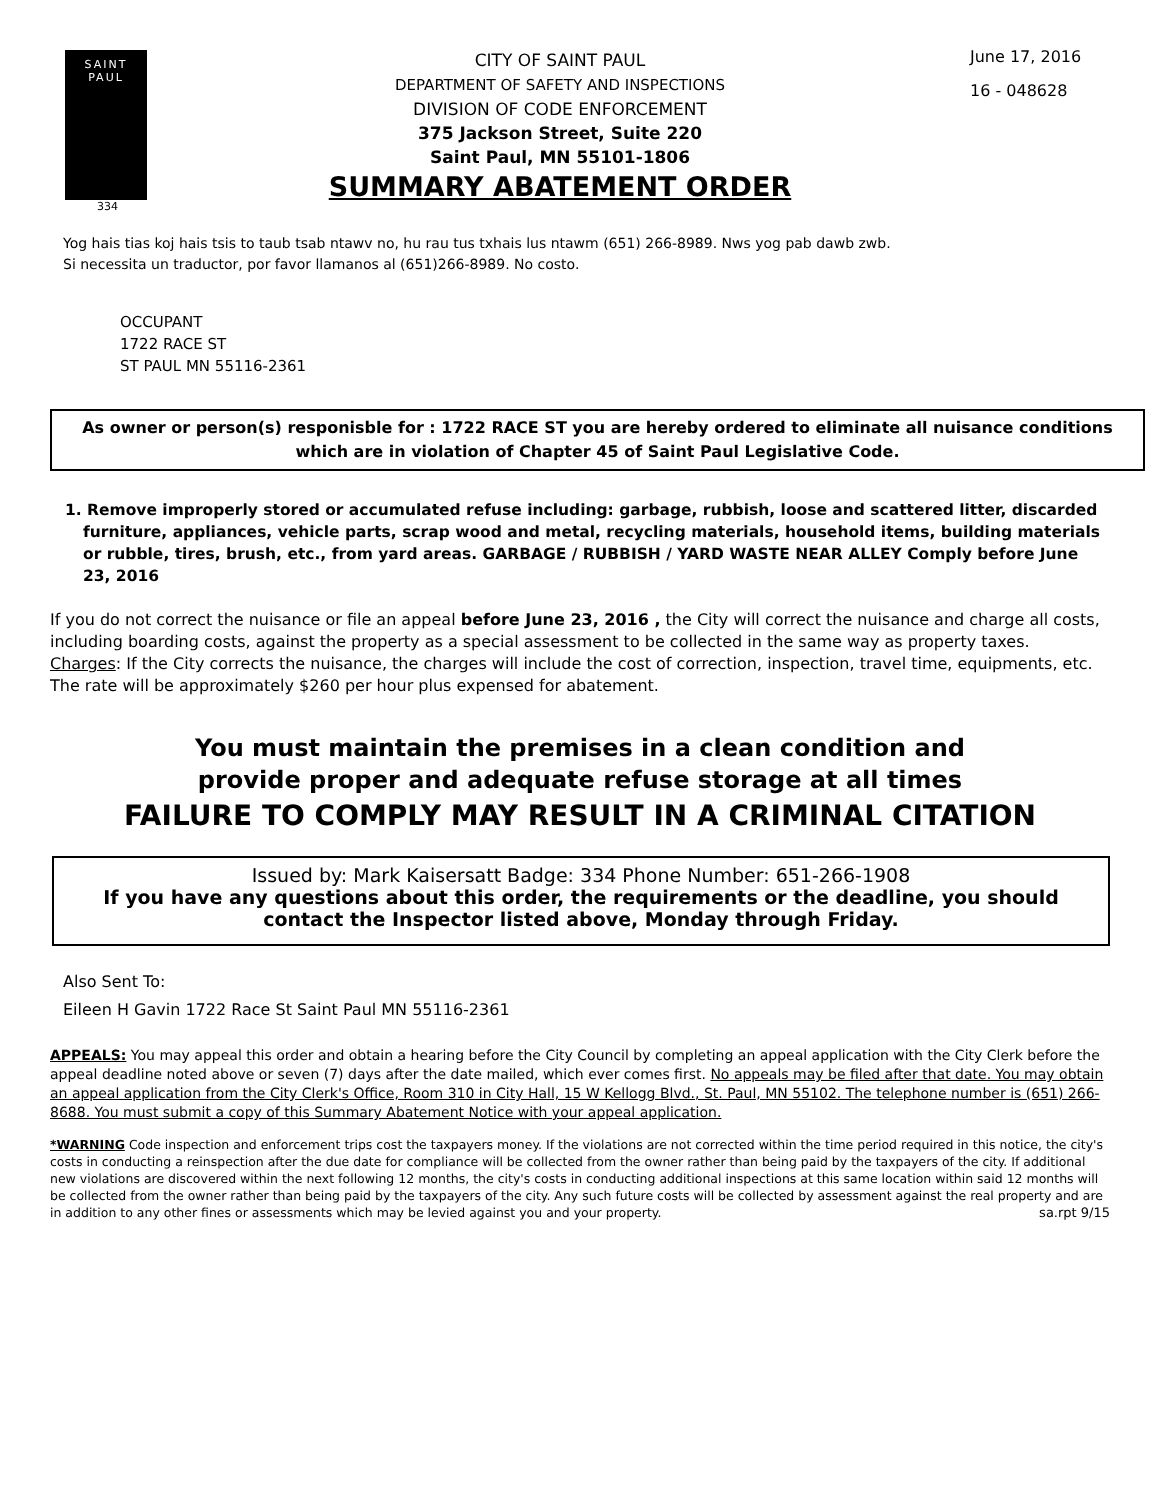SAINT
PAUL
334
CITY OF SAINT PAUL
DEPARTMENT OF SAFETY AND INSPECTIONS
DIVISION OF CODE ENFORCEMENT
375 Jackson Street, Suite 220
Saint Paul, MN 55101-1806
SUMMARY ABATEMENT ORDER
June 17, 2016
16 - 048628
Yog hais tias koj hais tsis to taub tsab ntawv no, hu rau tus txhais lus ntawm (651) 266-8989. Nws yog pab dawb zwb.
Si necessita un traductor, por favor llamanos al (651)266-8989. No costo.
OCCUPANT
1722 RACE ST
ST PAUL MN 55116-2361
As owner or person(s) responisble for : 1722 RACE ST you are hereby ordered to eliminate all nuisance conditions which are in violation of Chapter 45 of Saint Paul Legislative Code.
1. Remove improperly stored or accumulated refuse including: garbage, rubbish, loose and scattered litter, discarded furniture, appliances, vehicle parts, scrap wood and metal, recycling materials, household items, building materials or rubble, tires, brush, etc., from yard areas. GARBAGE / RUBBISH / YARD WASTE NEAR ALLEY Comply before June 23, 2016
If you do not correct the nuisance or file an appeal before June 23, 2016 , the City will correct the nuisance and charge all costs, including boarding costs, against the property as a special assessment to be collected in the same way as property taxes.
Charges: If the City corrects the nuisance, the charges will include the cost of correction, inspection, travel time, equipments, etc. The rate will be approximately $260 per hour plus expensed for abatement.
You must maintain the premises in a clean condition and
provide proper and adequate refuse storage at all times
FAILURE TO COMPLY MAY RESULT IN A CRIMINAL CITATION
Issued by: Mark Kaisersatt Badge: 334 Phone Number: 651-266-1908
If you have any questions about this order, the requirements or the deadline, you should contact the Inspector listed above, Monday through Friday.
Also Sent To:
Eileen H Gavin 1722 Race St Saint Paul MN 55116-2361
APPEALS: You may appeal this order and obtain a hearing before the City Council by completing an appeal application with the City Clerk before the appeal deadline noted above or seven (7) days after the date mailed, which ever comes first. No appeals may be filed after that date. You may obtain an appeal application from the City Clerk's Office, Room 310 in City Hall, 15 W Kellogg Blvd., St. Paul, MN 55102. The telephone number is (651) 266-8688. You must submit a copy of this Summary Abatement Notice with your appeal application.
*WARNING Code inspection and enforcement trips cost the taxpayers money. If the violations are not corrected within the time period required in this notice, the city's costs in conducting a reinspection after the due date for compliance will be collected from the owner rather than being paid by the taxpayers of the city. If additional new violations are discovered within the next following 12 months, the city's costs in conducting additional inspections at this same location within said 12 months will be collected from the owner rather than being paid by the taxpayers of the city. Any such future costs will be collected by assessment against the real property and are in addition to any other fines or assessments which may be levied against you and your property. sa.rpt 9/15